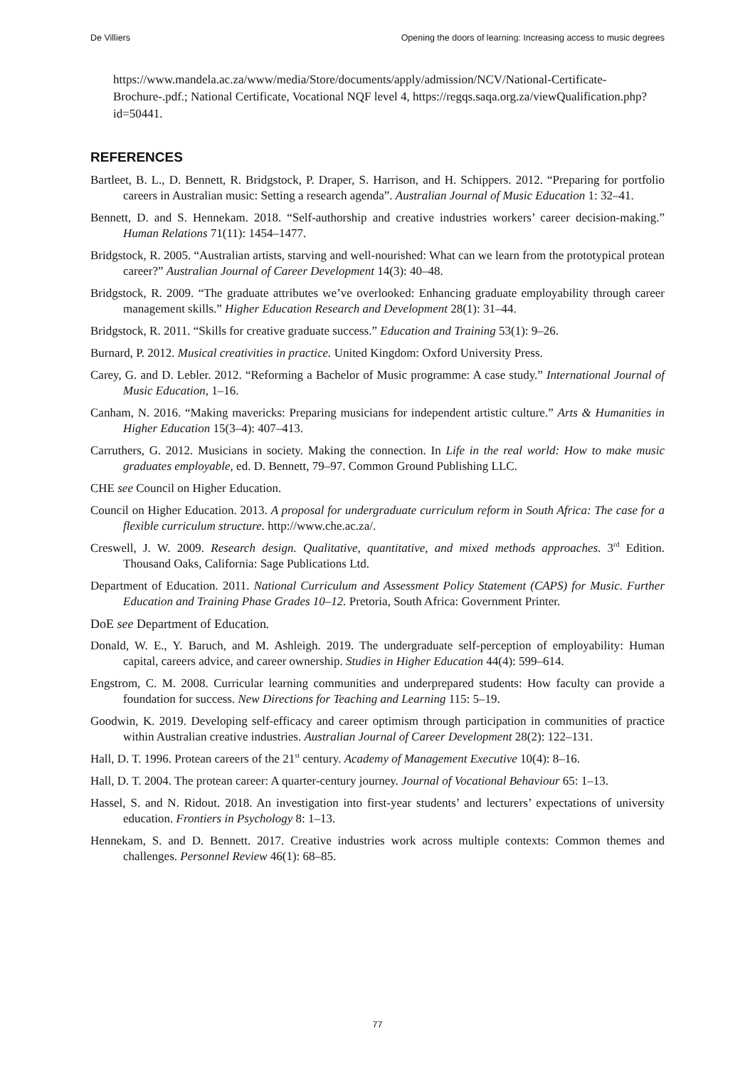De Villiers Opening the doors of learning: Increasing access to music degrees
https://www.mandela.ac.za/www/media/Store/documents/apply/admission/NCV/National-Certificate-Brochure-.pdf.; National Certificate, Vocational NQF level 4, https://regqs.saqa.org.za/viewQualification.php?id=50441.
REFERENCES
Bartleet, B. L., D. Bennett, R. Bridgstock, P. Draper, S. Harrison, and H. Schippers. 2012. “Preparing for portfolio careers in Australian music: Setting a research agenda”. Australian Journal of Music Education 1: 32–41.
Bennett, D. and S. Hennekam. 2018. “Self-authorship and creative industries workers’ career decision-making.” Human Relations 71(11): 1454–1477.
Bridgstock, R. 2005. “Australian artists, starving and well-nourished: What can we learn from the prototypical protean career?” Australian Journal of Career Development 14(3): 40–48.
Bridgstock, R. 2009. “The graduate attributes we’ve overlooked: Enhancing graduate employability through career management skills.” Higher Education Research and Development 28(1): 31–44.
Bridgstock, R. 2011. “Skills for creative graduate success.” Education and Training 53(1): 9–26.
Burnard, P. 2012. Musical creativities in practice. United Kingdom: Oxford University Press.
Carey, G. and D. Lebler. 2012. “Reforming a Bachelor of Music programme: A case study.” International Journal of Music Education, 1–16.
Canham, N. 2016. “Making mavericks: Preparing musicians for independent artistic culture.” Arts & Humanities in Higher Education 15(3–4): 407–413.
Carruthers, G. 2012. Musicians in society. Making the connection. In Life in the real world: How to make music graduates employable, ed. D. Bennett, 79–97. Common Ground Publishing LLC.
CHE see Council on Higher Education.
Council on Higher Education. 2013. A proposal for undergraduate curriculum reform in South Africa: The case for a flexible curriculum structure. http://www.che.ac.za/.
Creswell, J. W. 2009. Research design. Qualitative, quantitative, and mixed methods approaches. 3<sup>rd</sup> Edition. Thousand Oaks, California: Sage Publications Ltd.
Department of Education. 2011. National Curriculum and Assessment Policy Statement (CAPS) for Music. Further Education and Training Phase Grades 10–12. Pretoria, South Africa: Government Printer.
DoE see Department of Education.
Donald, W. E., Y. Baruch, and M. Ashleigh. 2019. The undergraduate self-perception of employability: Human capital, careers advice, and career ownership. Studies in Higher Education 44(4): 599–614.
Engstrom, C. M. 2008. Curricular learning communities and underprepared students: How faculty can provide a foundation for success. New Directions for Teaching and Learning 115: 5–19.
Goodwin, K. 2019. Developing self-efficacy and career optimism through participation in communities of practice within Australian creative industries. Australian Journal of Career Development 28(2): 122–131.
Hall, D. T. 1996. Protean careers of the 21<sup>st</sup> century. Academy of Management Executive 10(4): 8–16.
Hall, D. T. 2004. The protean career: A quarter-century journey. Journal of Vocational Behaviour 65: 1–13.
Hassel, S. and N. Ridout. 2018. An investigation into first-year students’ and lecturers’ expectations of university education. Frontiers in Psychology 8: 1–13.
Hennekam, S. and D. Bennett. 2017. Creative industries work across multiple contexts: Common themes and challenges. Personnel Review 46(1): 68–85.
77